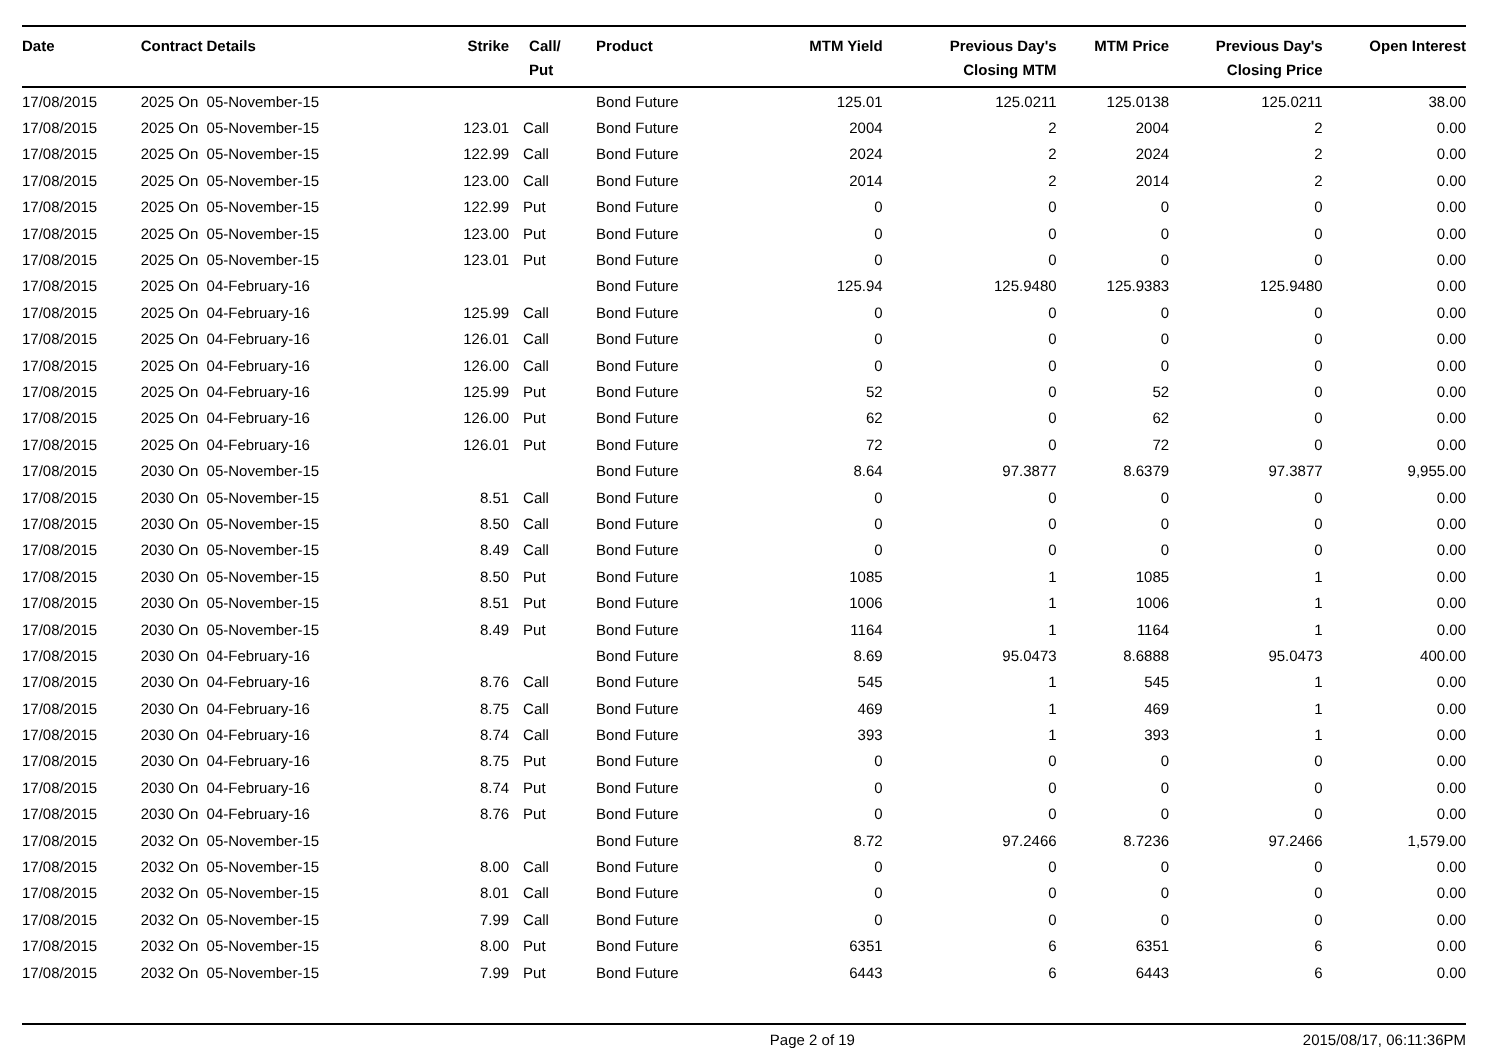| Date | Contract Details | Strike | Call/ Put | Product | MTM Yield | Previous Day's Closing MTM | MTM Price | Previous Day's Closing Price | Open Interest |
| --- | --- | --- | --- | --- | --- | --- | --- | --- | --- |
| 17/08/2015 | 2025 On 05-November-15 | | | Bond Future | 125.01 | 125.0211 | 125.0138 | 125.0211 | 38.00 |
| 17/08/2015 | 2025 On 05-November-15 | 123.01 | Call | Bond Future | 2004 | 2 | 2004 | 2 | 0.00 |
| 17/08/2015 | 2025 On 05-November-15 | 122.99 | Call | Bond Future | 2024 | 2 | 2024 | 2 | 0.00 |
| 17/08/2015 | 2025 On 05-November-15 | 123.00 | Call | Bond Future | 2014 | 2 | 2014 | 2 | 0.00 |
| 17/08/2015 | 2025 On 05-November-15 | 122.99 | Put | Bond Future | 0 | 0 | 0 | 0 | 0.00 |
| 17/08/2015 | 2025 On 05-November-15 | 123.00 | Put | Bond Future | 0 | 0 | 0 | 0 | 0.00 |
| 17/08/2015 | 2025 On 05-November-15 | 123.01 | Put | Bond Future | 0 | 0 | 0 | 0 | 0.00 |
| 17/08/2015 | 2025 On 04-February-16 | | | Bond Future | 125.94 | 125.9480 | 125.9383 | 125.9480 | 0.00 |
| 17/08/2015 | 2025 On 04-February-16 | 125.99 | Call | Bond Future | 0 | 0 | 0 | 0 | 0.00 |
| 17/08/2015 | 2025 On 04-February-16 | 126.01 | Call | Bond Future | 0 | 0 | 0 | 0 | 0.00 |
| 17/08/2015 | 2025 On 04-February-16 | 126.00 | Call | Bond Future | 0 | 0 | 0 | 0 | 0.00 |
| 17/08/2015 | 2025 On 04-February-16 | 125.99 | Put | Bond Future | 52 | 0 | 52 | 0 | 0.00 |
| 17/08/2015 | 2025 On 04-February-16 | 126.00 | Put | Bond Future | 62 | 0 | 62 | 0 | 0.00 |
| 17/08/2015 | 2025 On 04-February-16 | 126.01 | Put | Bond Future | 72 | 0 | 72 | 0 | 0.00 |
| 17/08/2015 | 2030 On 05-November-15 | | | Bond Future | 8.64 | 97.3877 | 8.6379 | 97.3877 | 9,955.00 |
| 17/08/2015 | 2030 On 05-November-15 | 8.51 | Call | Bond Future | 0 | 0 | 0 | 0 | 0.00 |
| 17/08/2015 | 2030 On 05-November-15 | 8.50 | Call | Bond Future | 0 | 0 | 0 | 0 | 0.00 |
| 17/08/2015 | 2030 On 05-November-15 | 8.49 | Call | Bond Future | 0 | 0 | 0 | 0 | 0.00 |
| 17/08/2015 | 2030 On 05-November-15 | 8.50 | Put | Bond Future | 1085 | 1 | 1085 | 1 | 0.00 |
| 17/08/2015 | 2030 On 05-November-15 | 8.51 | Put | Bond Future | 1006 | 1 | 1006 | 1 | 0.00 |
| 17/08/2015 | 2030 On 05-November-15 | 8.49 | Put | Bond Future | 1164 | 1 | 1164 | 1 | 0.00 |
| 17/08/2015 | 2030 On 04-February-16 | | | Bond Future | 8.69 | 95.0473 | 8.6888 | 95.0473 | 400.00 |
| 17/08/2015 | 2030 On 04-February-16 | 8.76 | Call | Bond Future | 545 | 1 | 545 | 1 | 0.00 |
| 17/08/2015 | 2030 On 04-February-16 | 8.75 | Call | Bond Future | 469 | 1 | 469 | 1 | 0.00 |
| 17/08/2015 | 2030 On 04-February-16 | 8.74 | Call | Bond Future | 393 | 1 | 393 | 1 | 0.00 |
| 17/08/2015 | 2030 On 04-February-16 | 8.75 | Put | Bond Future | 0 | 0 | 0 | 0 | 0.00 |
| 17/08/2015 | 2030 On 04-February-16 | 8.74 | Put | Bond Future | 0 | 0 | 0 | 0 | 0.00 |
| 17/08/2015 | 2030 On 04-February-16 | 8.76 | Put | Bond Future | 0 | 0 | 0 | 0 | 0.00 |
| 17/08/2015 | 2032 On 05-November-15 | | | Bond Future | 8.72 | 97.2466 | 8.7236 | 97.2466 | 1,579.00 |
| 17/08/2015 | 2032 On 05-November-15 | 8.00 | Call | Bond Future | 0 | 0 | 0 | 0 | 0.00 |
| 17/08/2015 | 2032 On 05-November-15 | 8.01 | Call | Bond Future | 0 | 0 | 0 | 0 | 0.00 |
| 17/08/2015 | 2032 On 05-November-15 | 7.99 | Call | Bond Future | 0 | 0 | 0 | 0 | 0.00 |
| 17/08/2015 | 2032 On 05-November-15 | 8.00 | Put | Bond Future | 6351 | 6 | 6351 | 6 | 0.00 |
| 17/08/2015 | 2032 On 05-November-15 | 7.99 | Put | Bond Future | 6443 | 6 | 6443 | 6 | 0.00 |
Page 2 of 19 2015/08/17, 06:11:36PM